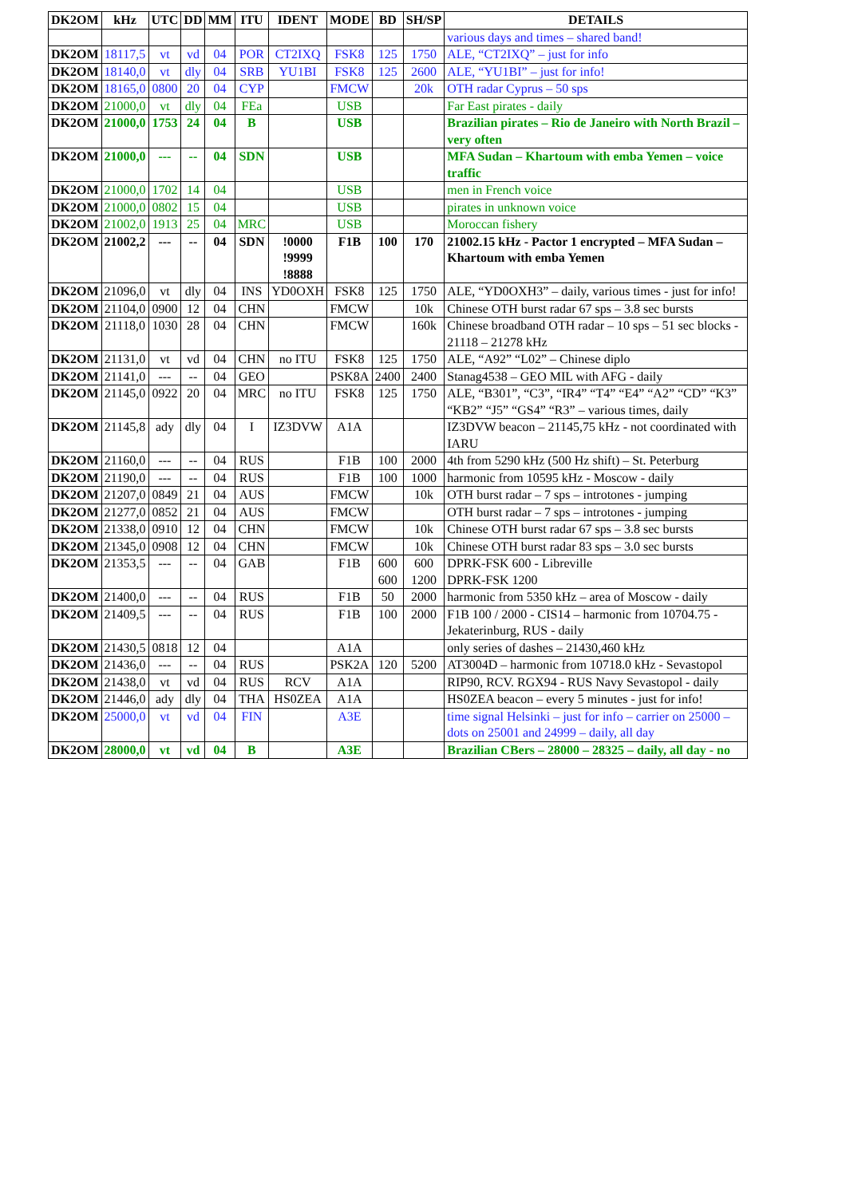| DK2OM | kHz | UTC | DD | MM | ITU | IDENT | MODE | BD | SH/SP | DETAILS |
| --- | --- | --- | --- | --- | --- | --- | --- | --- | --- | --- |
| | | | | | | | | | | various days and times – shared band! |
| DK2OM | 18117,5 | vt | vd | 04 | POR | CT2IXQ | FSK8 | 125 | 1750 | ALE, “CT2IXQ” – just for info |
| DK2OM | 18140,0 | vt | dly | 04 | SRB | YU1BI | FSK8 | 125 | 2600 | ALE, “YU1BI” – just for info! |
| DK2OM | 18165,0 | 0800 | 20 | 04 | CYP | | FMCW | | 20k | OTH radar Cyprus – 50 sps |
| DK2OM | 21000,0 | vt | dly | 04 | FEa | | USB | | | Far East pirates - daily |
| DK2OM | 21000,0 | 1753 | 24 | 04 | B | | USB | | | Brazilian pirates – Rio de Janeiro with North Brazil – very often |
| DK2OM | 21000,0 | --- | -- | 04 | SDN | | USB | | | MFA Sudan – Khartoum with emba Yemen – voice traffic |
| DK2OM | 21000,0 | 1702 | 14 | 04 | | | USB | | | men in French voice |
| DK2OM | 21000,0 | 0802 | 15 | 04 | | | USB | | | pirates in unknown voice |
| DK2OM | 21002,0 | 1913 | 25 | 04 | MRC | | USB | | | Moroccan fishery |
| DK2OM | 21002,2 | --- | -- | 04 | SDN | !0000 !9999 !8888 | F1B | 100 | 170 | 21002.15 kHz - Pactor 1 encrypted – MFA Sudan – Khartoum with emba Yemen |
| DK2OM | 21096,0 | vt | dly | 04 | INS | YD0OXH | FSK8 | 125 | 1750 | ALE, “YD0OXH3” – daily, various times - just for info! |
| DK2OM | 21104,0 | 0900 | 12 | 04 | CHN | | FMCW | | 10k | Chinese OTH burst radar 67 sps – 3.8 sec bursts |
| DK2OM | 21118,0 | 1030 | 28 | 04 | CHN | | FMCW | | 160k | Chinese broadband OTH radar – 10 sps – 51 sec blocks - 21118 – 21278 kHz |
| DK2OM | 21131,0 | vt | vd | 04 | CHN | no ITU | FSK8 | 125 | 1750 | ALE, “A92” “L02” – Chinese diplo |
| DK2OM | 21141,0 | --- | -- | 04 | GEO | | PSK8A | 2400 | 2400 | Stanag4538 – GEO MIL with AFG - daily |
| DK2OM | 21145,0 | 0922 | 20 | 04 | MRC | no ITU | FSK8 | 125 | 1750 | ALE, “B301”, “C3”, “IR4” “T4” “E4” “A2” “CD” “K3” “KB2” “J5” “GS4” “R3” – various times, daily |
| DK2OM | 21145,8 | ady | dly | 04 | I | IZ3DVW | A1A | | | IZ3DVW beacon – 21145,75 kHz - not coordinated with IARU |
| DK2OM | 21160,0 | --- | -- | 04 | RUS | | F1B | 100 | 2000 | 4th from 5290 kHz (500 Hz shift) – St. Peterburg |
| DK2OM | 21190,0 | --- | -- | 04 | RUS | | F1B | 100 | 1000 | harmonic from 10595 kHz - Moscow - daily |
| DK2OM | 21207,0 | 0849 | 21 | 04 | AUS | | FMCW | | 10k | OTH burst radar – 7 sps – introtones - jumping |
| DK2OM | 21277,0 | 0852 | 21 | 04 | AUS | | FMCW | | | OTH burst radar – 7 sps – introtones - jumping |
| DK2OM | 21338,0 | 0910 | 12 | 04 | CHN | | FMCW | | 10k | Chinese OTH burst radar 67 sps – 3.8 sec bursts |
| DK2OM | 21345,0 | 0908 | 12 | 04 | CHN | | FMCW | | 10k | Chinese OTH burst radar 83 sps – 3.0 sec bursts |
| DK2OM | 21353,5 | --- | -- | 04 | GAB | | F1B | 600 600 | 600 1200 | DPRK-FSK 600 - Libreville DPRK-FSK 1200 |
| DK2OM | 21400,0 | --- | -- | 04 | RUS | | F1B | 50 | 2000 | harmonic from 5350 kHz – area of Moscow - daily |
| DK2OM | 21409,5 | --- | -- | 04 | RUS | | F1B | 100 | 2000 | F1B 100 / 2000 - CIS14 – harmonic from 10704.75 - Jekaterinburg, RUS - daily |
| DK2OM | 21430,5 | 0818 | 12 | 04 | | | A1A | | | only series of dashes – 21430,460 kHz |
| DK2OM | 21436,0 | --- | -- | 04 | RUS | | PSK2A | 120 | 5200 | AT3004D – harmonic from 10718.0 kHz - Sevastopol |
| DK2OM | 21438,0 | vt | vd | 04 | RUS | RCV | A1A | | | RIP90, RCV. RGX94 - RUS Navy Sevastopol - daily |
| DK2OM | 21446,0 | ady | dly | 04 | THA | HS0ZEA | A1A | | | HS0ZEA beacon – every 5 minutes - just for info! |
| DK2OM | 25000,0 | vt | vd | 04 | FIN | | A3E | | | time signal Helsinki – just for info – carrier on 25000 – dots on 25001 and 24999 – daily, all day |
| DK2OM | 28000,0 | vt | vd | 04 | B | | A3E | | | Brazilian CBers – 28000 – 28325 – daily, all day - no |